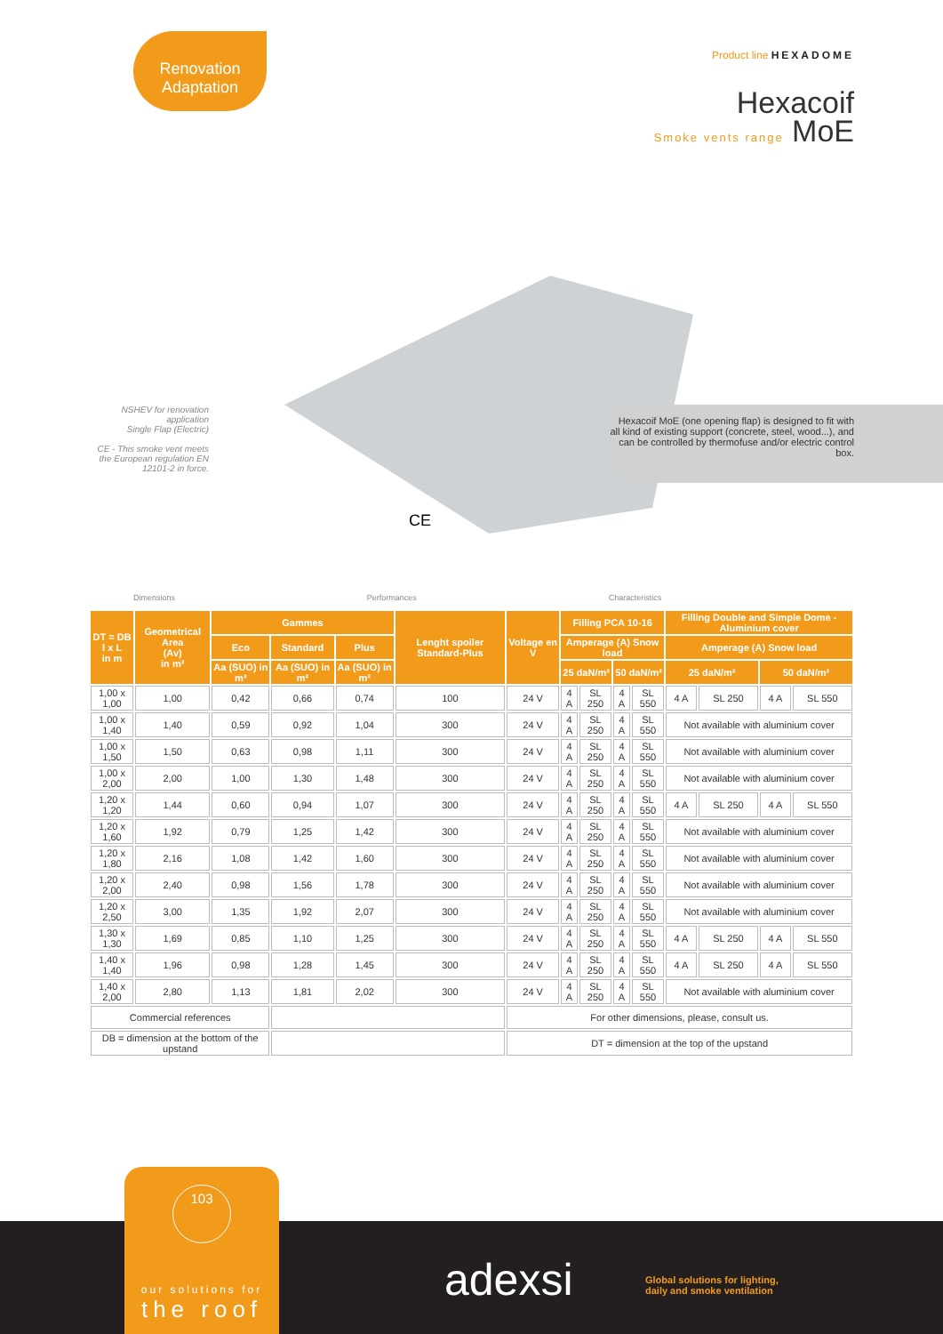Renovation
Adaptation
Product line HEXADOME
Hexacoif
Smoke vents range MoE
NSHEV for renovation application
Single Flap (Electric)
CE - This smoke vent meets the European regulation EN 12101-2 in force.
Hexacoif MoE (one opening flap) is designed to fit with all kind of existing support (concrete, steel, wood...), and can be controlled by thermofuse and/or electric control box.
CE
Dimensions Performances Characteristics
| DT = DB l x L in m | Geometrical Area (Av) in m² | Gammes | | | Lenght spoiler Standard-Plus | Voltage en V | Filling PCA 10-16 | | | | Filling Double and Simple Dome - Aluminium cover | | | |
| --- | --- | --- | --- | --- | --- | --- | --- | --- | --- | --- | --- | --- | --- | --- |
| | | Eco | Standard | Plus | | | Amperage (A) Snow load | | | | Amperage (A) Snow load | | | |
| | | Aa (SUO) in m² | Aa (SUO) in m² | Aa (SUO) in m² | | | 25 daN/m² | | 50 daN/m² | | 25 daN/m² | | 50 daN/m² | |
| 1,00 x 1,00 | 1,00 | 0,42 | 0,66 | 0,74 | 100 | 24 V | 4 A | SL 250 | 4 A | SL 550 | 4 A | SL 250 | 4 A | SL 550 |
| 1,00 x 1,40 | 1,40 | 0,59 | 0,92 | 1,04 | 300 | 24 V | 4 A | SL 250 | 4 A | SL 550 | Not available with aluminium cover | | | |
| 1,00 x 1,50 | 1,50 | 0,63 | 0,98 | 1,11 | 300 | 24 V | 4 A | SL 250 | 4 A | SL 550 | Not available with aluminium cover | | | |
| 1,00 x 2,00 | 2,00 | 1,00 | 1,30 | 1,48 | 300 | 24 V | 4 A | SL 250 | 4 A | SL 550 | Not available with aluminium cover | | | |
| 1,20 x 1,20 | 1,44 | 0,60 | 0,94 | 1,07 | 300 | 24 V | 4 A | SL 250 | 4 A | SL 550 | 4 A | SL 250 | 4 A | SL 550 |
| 1,20 x 1,60 | 1,92 | 0,79 | 1,25 | 1,42 | 300 | 24 V | 4 A | SL 250 | 4 A | SL 550 | Not available with aluminium cover | | | |
| 1,20 x 1,80 | 2,16 | 1,08 | 1,42 | 1,60 | 300 | 24 V | 4 A | SL 250 | 4 A | SL 550 | Not available with aluminium cover | | | |
| 1,20 x 2,00 | 2,40 | 0,98 | 1,56 | 1,78 | 300 | 24 V | 4 A | SL 250 | 4 A | SL 550 | Not available with aluminium cover | | | |
| 1,20 x 2,50 | 3,00 | 1,35 | 1,92 | 2,07 | 300 | 24 V | 4 A | SL 250 | 4 A | SL 550 | Not available with aluminium cover | | | |
| 1,30 x 1,30 | 1,69 | 0,85 | 1,10 | 1,25 | 300 | 24 V | 4 A | SL 250 | 4 A | SL 550 | 4 A | SL 250 | 4 A | SL 550 |
| 1,40 x 1,40 | 1,96 | 0,98 | 1,28 | 1,45 | 300 | 24 V | 4 A | SL 250 | 4 A | SL 550 | 4 A | SL 250 | 4 A | SL 550 |
| 1,40 x 2,00 | 2,80 | 1,13 | 1,81 | 2,02 | 300 | 24 V | 4 A | SL 250 | 4 A | SL 550 | Not available with aluminium cover | | | |
| Commercial references | | | | | | For other dimensions, please, consult us. | | | | | | | | |
| DB = dimension at the bottom of the upstand | | | | | | DT = dimension at the top of the upstand | | | | | | | | |
103
our solutions for
the roof
adexsi
Global solutions for lighting,
daily and smoke ventilation